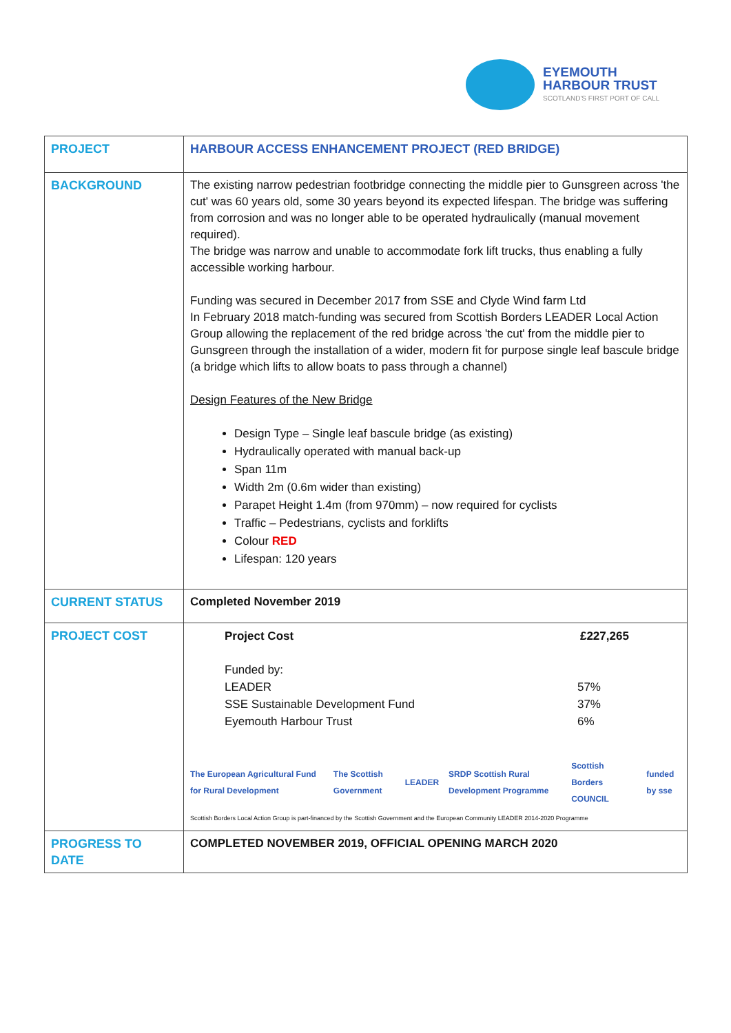EYEMOUTH
HARBOUR TRUST
SCOTLAND'S FIRST PORT OF CALL
| PROJECT | HARBOUR ACCESS ENHANCEMENT PROJECT (RED BRIDGE) |
| BACKGROUND | The existing narrow pedestrian footbridge connecting the middle pier to Gunsgreen across 'the cut' was 60 years old, some 30 years beyond its expected lifespan. The bridge was suffering from corrosion and was no longer able to be operated hydraulically (manual movement required). The bridge was narrow and unable to accommodate fork lift trucks, thus enabling a fully accessible working harbour. Funding was secured in December 2017 from SSE and Clyde Wind farm Ltd In February 2018 match-funding was secured from Scottish Borders LEADER Local Action Group allowing the replacement of the red bridge across 'the cut' from the middle pier to Gunsgreen through the installation of a wider, modern fit for purpose single leaf bascule bridge (a bridge which lifts to allow boats to pass through a channel) Design Features of the New Bridge Design Type – Single leaf bascule bridge (as existing) Hydraulically operated with manual back-up Span 11m Width 2m (0.6m wider than existing) Parapet Height 1.4m (from 970mm) – now required for cyclists Traffic – Pedestrians, cyclists and forklifts Colour RED Lifespan: 120 years |
| CURRENT STATUS | Completed November 2019 |
| PROJECT COST | / Project Cost / £227,265 / / Funded by: LEADER SSE Sustainable Development Fund Eyemouth Harbour Trust / 57% 37% 6% / The European Agricultural Fund for Rural Development The Scottish Government LEADER SRDP Scottish Rural Development Programme Scottish Borders COUNCIL funded by sse Scottish Borders Local Action Group is part-financed by the Scottish Government and the European Community LEADER 2014-2020 Programme |
| PROGRESS TO DATE | COMPLETED NOVEMBER 2019, OFFICIAL OPENING MARCH 2020 |